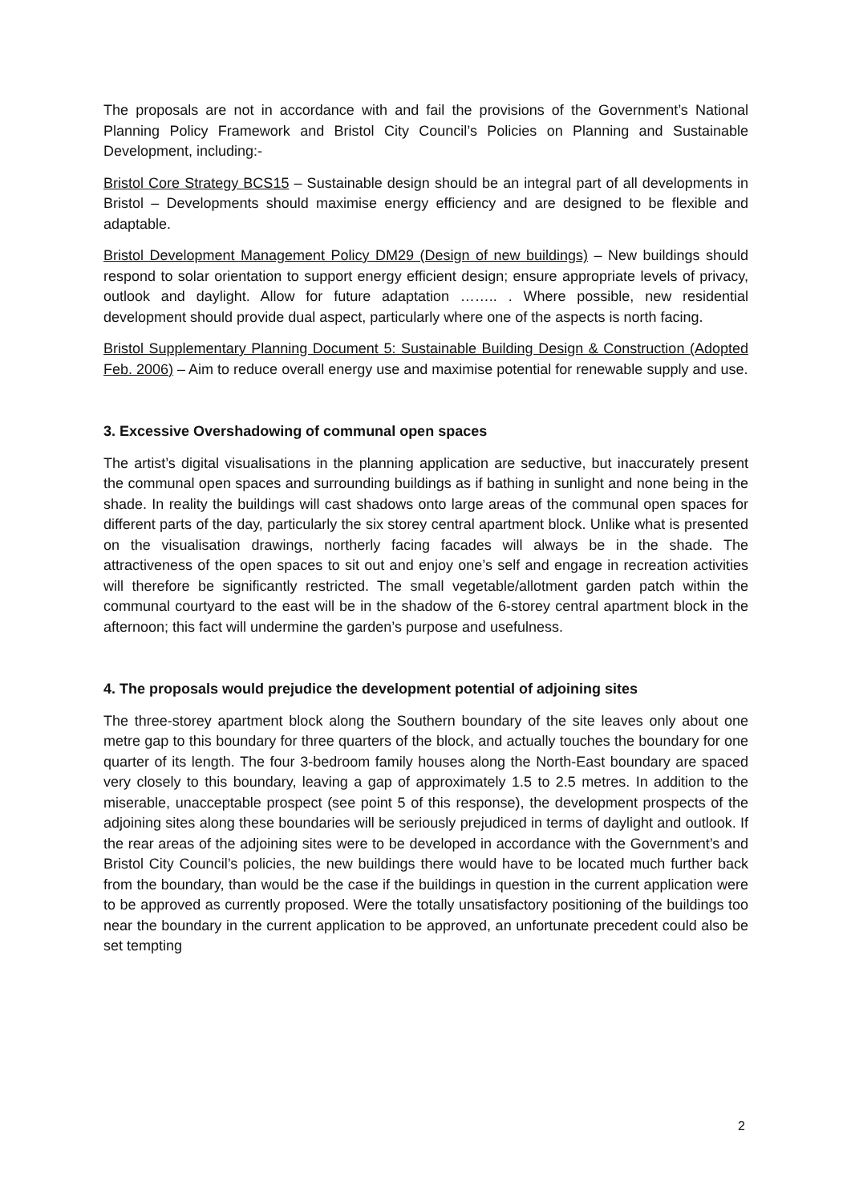The proposals are not in accordance with and fail the provisions of the Government’s National Planning Policy Framework and Bristol City Council’s Policies on Planning and Sustainable Development, including:-
Bristol Core Strategy BCS15 – Sustainable design should be an integral part of all developments in Bristol – Developments should maximise energy efficiency and are designed to be flexible and adaptable.
Bristol Development Management Policy DM29 (Design of new buildings) – New buildings should respond to solar orientation to support energy efficient design; ensure appropriate levels of privacy, outlook and daylight. Allow for future adaptation …….. . Where possible, new residential development should provide dual aspect, particularly where one of the aspects is north facing.
Bristol Supplementary Planning Document 5: Sustainable Building Design & Construction (Adopted Feb. 2006) – Aim to reduce overall energy use and maximise potential for renewable supply and use.
3. Excessive Overshadowing of communal open spaces
The artist’s digital visualisations in the planning application are seductive, but inaccurately present the communal open spaces and surrounding buildings as if bathing in sunlight and none being in the shade. In reality the buildings will cast shadows onto large areas of the communal open spaces for different parts of the day, particularly the six storey central apartment block. Unlike what is presented on the visualisation drawings, northerly facing facades will always be in the shade. The attractiveness of the open spaces to sit out and enjoy one’s self and engage in recreation activities will therefore be significantly restricted. The small vegetable/allotment garden patch within the communal courtyard to the east will be in the shadow of the 6-storey central apartment block in the afternoon; this fact will undermine the garden’s purpose and usefulness.
4. The proposals would prejudice the development potential of adjoining sites
The three-storey apartment block along the Southern boundary of the site leaves only about one metre gap to this boundary for three quarters of the block, and actually touches the boundary for one quarter of its length. The four 3-bedroom family houses along the North-East boundary are spaced very closely to this boundary, leaving a gap of approximately 1.5 to 2.5 metres. In addition to the miserable, unacceptable prospect (see point 5 of this response), the development prospects of the adjoining sites along these boundaries will be seriously prejudiced in terms of daylight and outlook. If the rear areas of the adjoining sites were to be developed in accordance with the Government’s and Bristol City Council’s policies, the new buildings there would have to be located much further back from the boundary, than would be the case if the buildings in question in the current application were to be approved as currently proposed. Were the totally unsatisfactory positioning of the buildings too near the boundary in the current application to be approved, an unfortunate precedent could also be set tempting
2